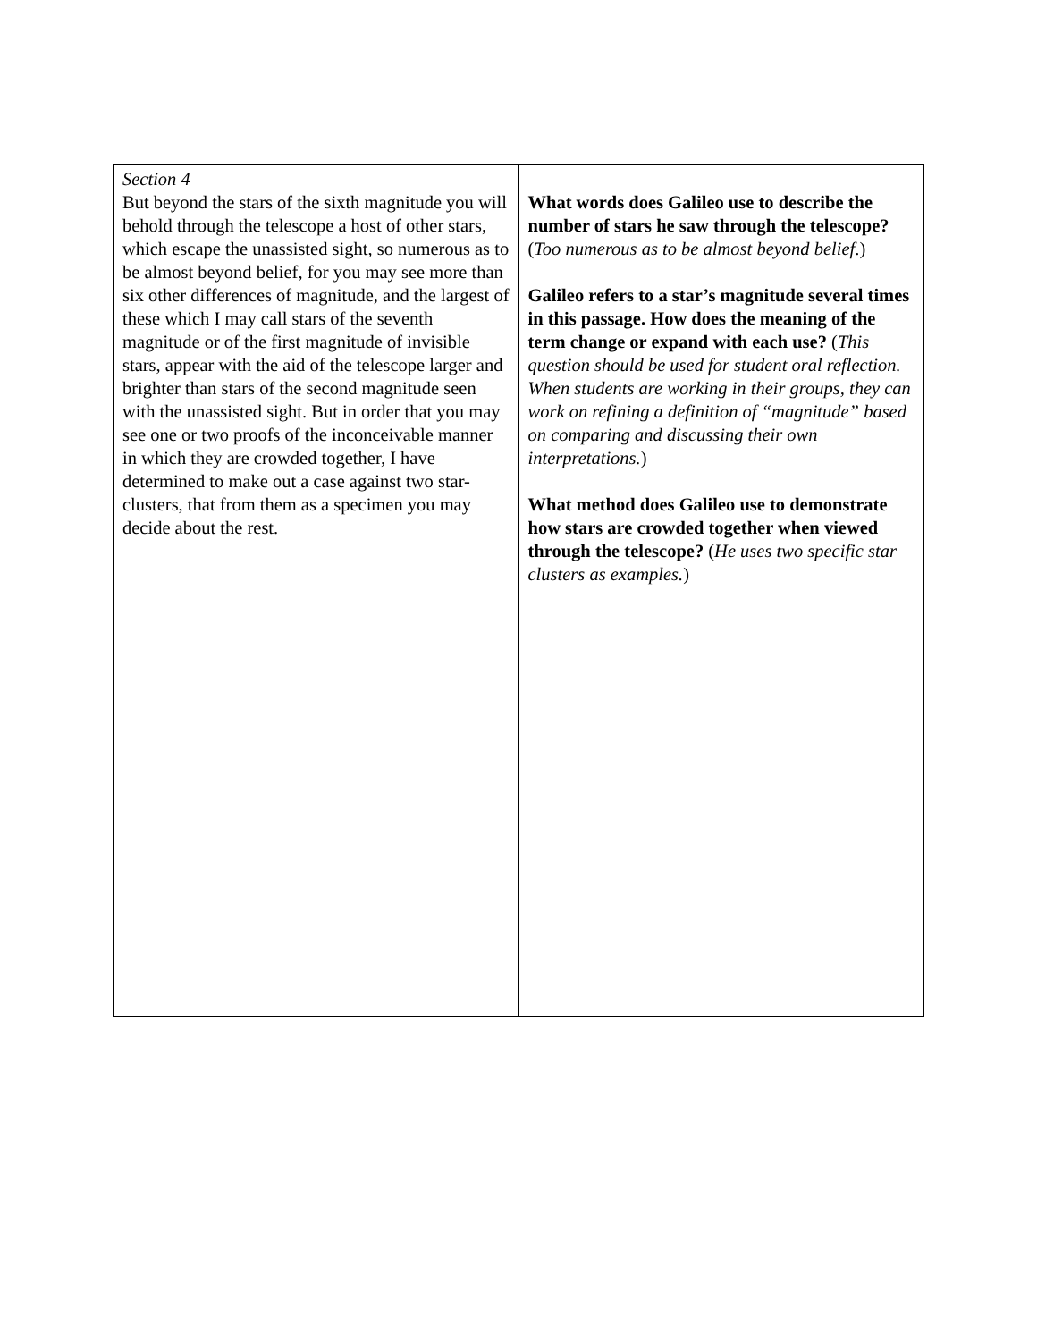| Section 4 But beyond the stars of the sixth magnitude you will behold through the telescope a host of other stars, which escape the unassisted sight, so numerous as to be almost beyond belief, for you may see more than six other differences of magnitude, and the largest of these which I may call stars of the seventh magnitude or of the first magnitude of invisible stars, appear with the aid of the telescope larger and brighter than stars of the second magnitude seen with the unassisted sight. But in order that you may see one or two proofs of the inconceivable manner in which they are crowded together, I have determined to make out a case against two star-clusters, that from them as a specimen you may decide about the rest. | What words does Galileo use to describe the number of stars he saw through the telescope? ( Too numerous as to be almost beyond belief .) Galileo refers to a star’s magnitude several times in this passage. How does the meaning of the term change or expand with each use? ( This question should be used for student oral reflection. When students are working in their groups, they can work on refining a definition of “magnitude” based on comparing and discussing their own interpretations. ) What method does Galileo use to demonstrate how stars are crowded together when viewed through the telescope? ( He uses two specific star clusters as examples. ) |